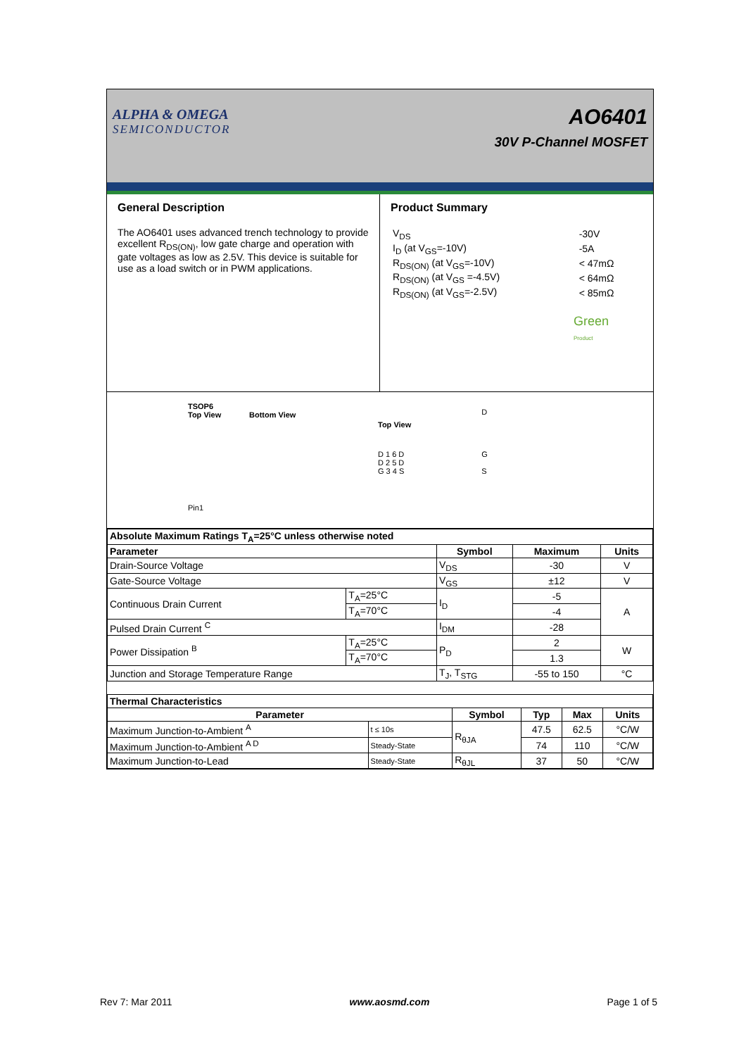ALPHA & OMEGA
SEMICONDUCTOR
AO6401
30V P-Channel MOSFET
General Description
The AO6401 uses advanced trench technology to provide excellent R<sub>DS(ON)</sub>, low gate charge and operation with gate voltages as low as 2.5V. This device is suitable for use as a load switch or in PWM applications.
Product Summary
| V<sub>DS</sub> | -30V |
| I<sub>D</sub> (at V<sub>GS</sub>=-10V) | -5A |
| R<sub>DS(ON)</sub> (at V<sub>GS</sub>=-10V) | < 47mΩ |
| R<sub>DS(ON)</sub> (at V<sub>GS</sub> =-4.5V) | < 64mΩ |
| R<sub>DS(ON)</sub> (at V<sub>GS</sub>=-2.5V) | < 85mΩ |
Green
Product
TSOP6
Top View Bottom View
Pin1
Top View
D 1 6 D
D 2 5 D
G 3 4 S
D
G
S
| Absolute Maximum Ratings T<sub>A</sub>=25°C unless otherwise noted | | | | |
| --- | --- | --- | --- | --- |
| Parameter | | Symbol | Maximum | Units |
| Drain-Source Voltage | | V<sub>DS</sub> | -30 | V |
| Gate-Source Voltage | | V<sub>GS</sub> | ±12 | V |
| Continuous Drain Current | T<sub>A</sub>=25°C | I<sub>D</sub> | -5 | A |
| | T<sub>A</sub>=70°C | | -4 | |
| Pulsed Drain Current <sup>C</sup> | | I<sub>DM</sub> | -28 | |
| Power Dissipation <sup>B</sup> | T<sub>A</sub>=25°C | P<sub>D</sub> | 2 | W |
| | T<sub>A</sub>=70°C | | 1.3 | |
| Junction and Storage Temperature Range | | T<sub>J</sub>, T<sub>STG</sub> | -55 to 150 | °C |
| Thermal Characteristics | | | | | |
| --- | --- | --- | --- | --- | --- |
| Parameter | | Symbol | Typ | Max | Units |
| Maximum Junction-to-Ambient <sup>A</sup> | t ≤ 10s | R<sub>θJA</sub> | 47.5 | 62.5 | °C/W |
| Maximum Junction-to-Ambient <sup>A D</sup> | Steady-State | | 74 | 110 | °C/W |
| Maximum Junction-to-Lead | Steady-State | R<sub>θJL</sub> | 37 | 50 | °C/W |
Rev 7: Mar 2011 www.aosmd.com Page 1 of 5